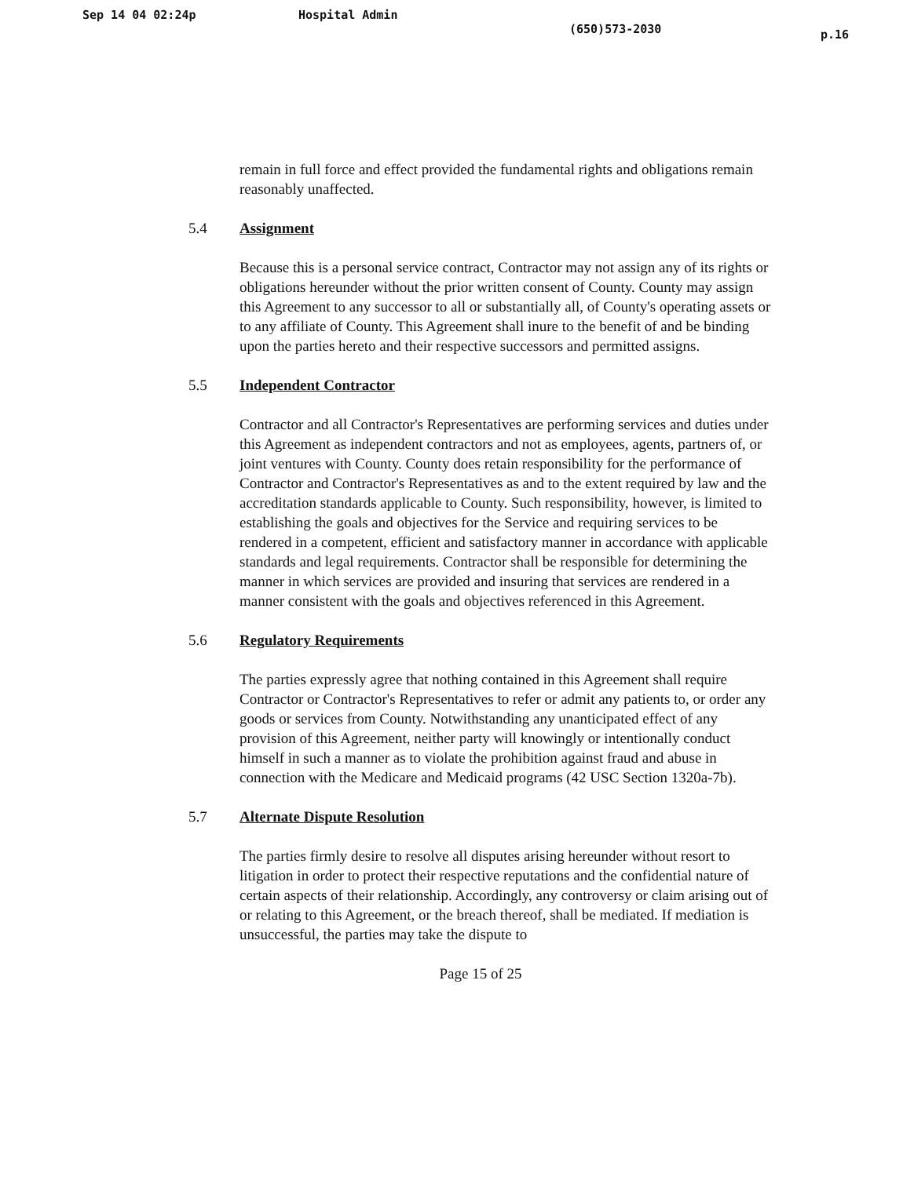Sep 14 04 02:24p Hospital Admin (650)573-2030 p.16
remain in full force and effect provided the fundamental rights and obligations remain reasonably unaffected.
5.4 Assignment
Because this is a personal service contract, Contractor may not assign any of its rights or obligations hereunder without the prior written consent of County. County may assign this Agreement to any successor to all or substantially all, of County's operating assets or to any affiliate of County. This Agreement shall inure to the benefit of and be binding upon the parties hereto and their respective successors and permitted assigns.
5.5 Independent Contractor
Contractor and all Contractor's Representatives are performing services and duties under this Agreement as independent contractors and not as employees, agents, partners of, or joint ventures with County. County does retain responsibility for the performance of Contractor and Contractor's Representatives as and to the extent required by law and the accreditation standards applicable to County. Such responsibility, however, is limited to establishing the goals and objectives for the Service and requiring services to be rendered in a competent, efficient and satisfactory manner in accordance with applicable standards and legal requirements. Contractor shall be responsible for determining the manner in which services are provided and insuring that services are rendered in a manner consistent with the goals and objectives referenced in this Agreement.
5.6 Regulatory Requirements
The parties expressly agree that nothing contained in this Agreement shall require Contractor or Contractor's Representatives to refer or admit any patients to, or order any goods or services from County. Notwithstanding any unanticipated effect of any provision of this Agreement, neither party will knowingly or intentionally conduct himself in such a manner as to violate the prohibition against fraud and abuse in connection with the Medicare and Medicaid programs (42 USC Section 1320a-7b).
5.7 Alternate Dispute Resolution
The parties firmly desire to resolve all disputes arising hereunder without resort to litigation in order to protect their respective reputations and the confidential nature of certain aspects of their relationship. Accordingly, any controversy or claim arising out of or relating to this Agreement, or the breach thereof, shall be mediated. If mediation is unsuccessful, the parties may take the dispute to
Page 15 of 25